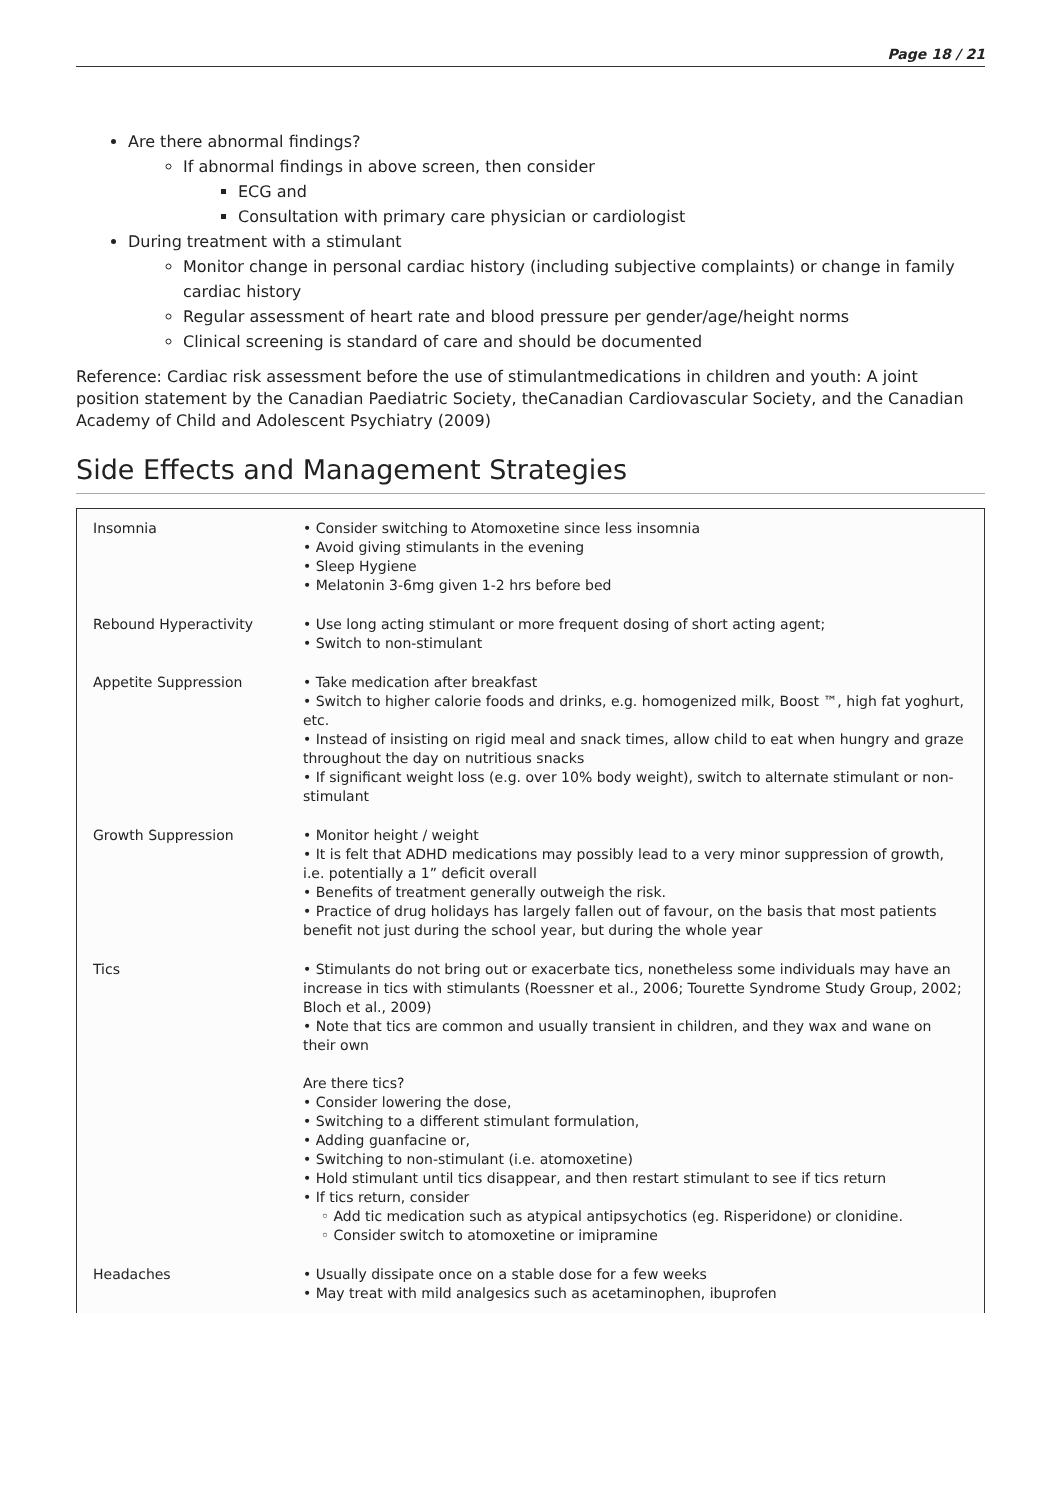Page 18 / 21
Are there abnormal findings?
If abnormal findings in above screen, then consider
ECG and
Consultation with primary care physician or cardiologist
During treatment with a stimulant
Monitor change in personal cardiac history (including subjective complaints) or change in family cardiac history
Regular assessment of heart rate and blood pressure per gender/age/height norms
Clinical screening is standard of care and should be documented
Reference: Cardiac risk assessment before the use of stimulantmedications in children and youth: A joint position statement by the Canadian Paediatric Society, theCanadian Cardiovascular Society, and the Canadian Academy of Child and Adolescent Psychiatry (2009)
Side Effects and Management Strategies
| Insomnia | • Consider switching to Atomoxetine since less insomnia • Avoid giving stimulants in the evening • Sleep Hygiene • Melatonin 3-6mg given 1-2 hrs before bed |
| Rebound Hyperactivity | • Use long acting stimulant or more frequent dosing of short acting agent; • Switch to non-stimulant |
| Appetite Suppression | • Take medication after breakfast • Switch to higher calorie foods and drinks, e.g. homogenized milk, Boost ™, high fat yoghurt, etc. • Instead of insisting on rigid meal and snack times, allow child to eat when hungry and graze throughout the day on nutritious snacks • If significant weight loss (e.g. over 10% body weight), switch to alternate stimulant or non-stimulant |
| Growth Suppression | • Monitor height / weight • It is felt that ADHD medications may possibly lead to a very minor suppression of growth, i.e. potentially a 1” deficit overall • Benefits of treatment generally outweigh the risk. • Practice of drug holidays has largely fallen out of favour, on the basis that most patients benefit not just during the school year, but during the whole year |
| Tics | • Stimulants do not bring out or exacerbate tics, nonetheless some individuals may have an increase in tics with stimulants (Roessner et al., 2006; Tourette Syndrome Study Group, 2002; Bloch et al., 2009) • Note that tics are common and usually transient in children, and they wax and wane on their own Are there tics? • Consider lowering the dose, • Switching to a different stimulant formulation, • Adding guanfacine or, • Switching to non-stimulant (i.e. atomoxetine) • Hold stimulant until tics disappear, and then restart stimulant to see if tics return • If tics return, consider ◦ Add tic medication such as atypical antipsychotics (eg. Risperidone) or clonidine. ◦ Consider switch to atomoxetine or imipramine |
| Headaches | • Usually dissipate once on a stable dose for a few weeks • May treat with mild analgesics such as acetaminophen, ibuprofen |